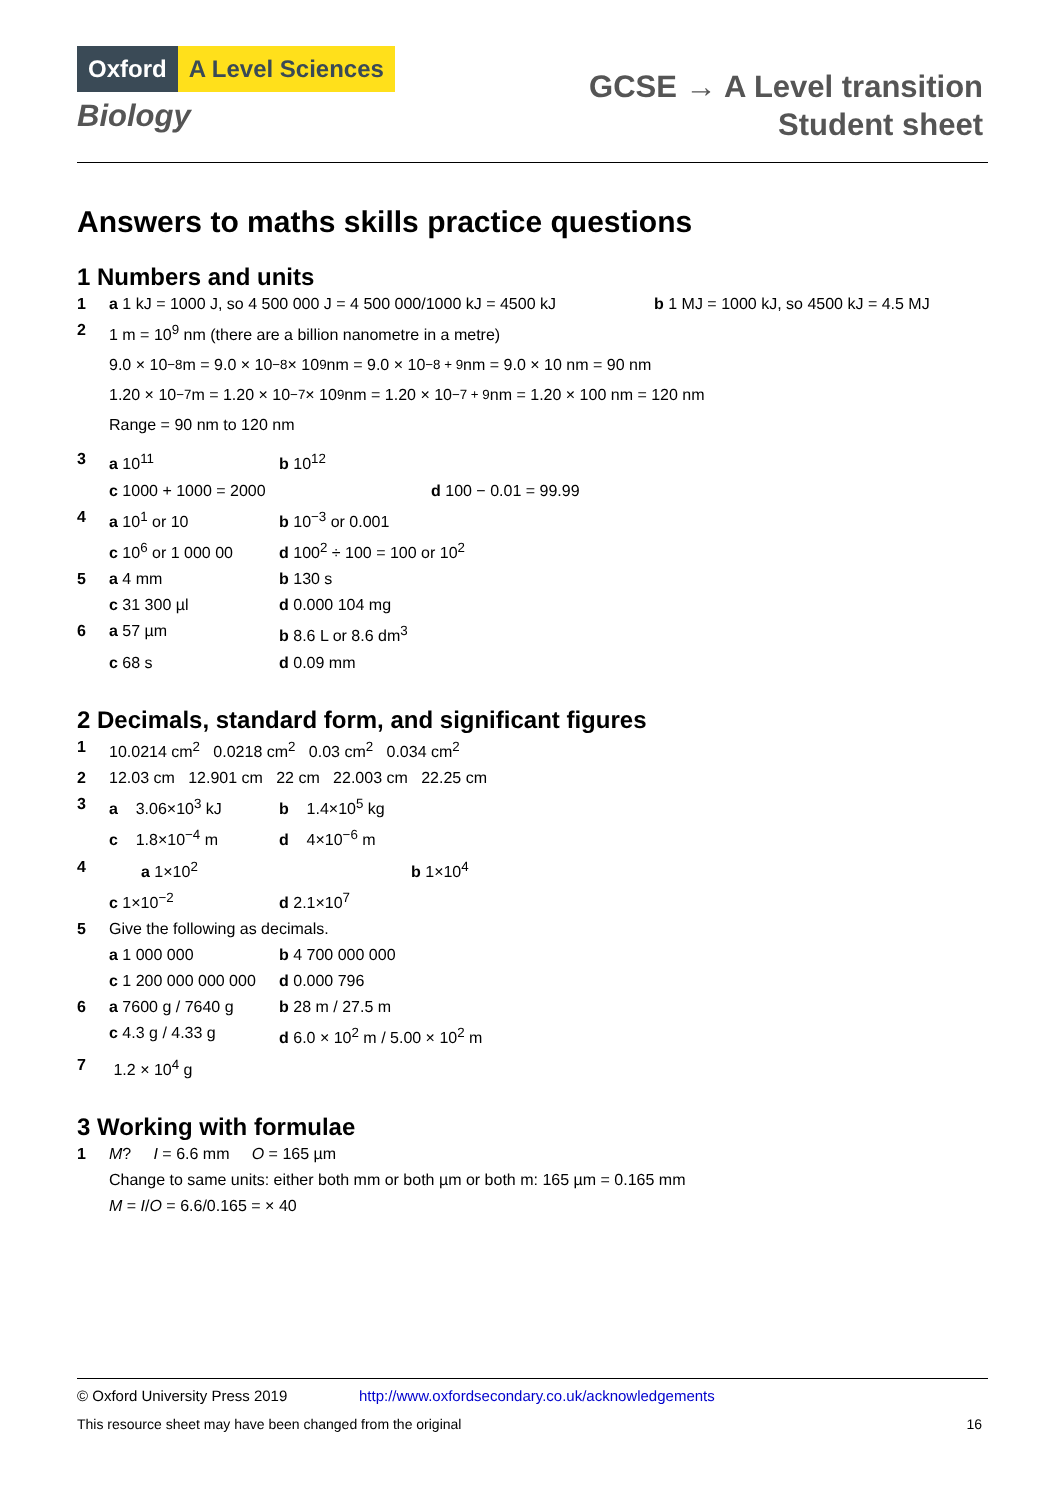Oxford A Level Sciences
Biology
GCSE → A Level transition
Student sheet
Answers to maths skills practice questions
1 Numbers and units
1 a 1 kJ = 1000 J, so 4 500 000 J = 4 500 000/1000 kJ = 4500 kJ b 1 MJ = 1000 kJ, so 4500 kJ = 4.5 MJ
2 1 m = 10<sup>9</sup> nm (there are a billion nanometre in a metre)
9.0 × 10<sup>−8</sup> m = 9.0 × 10<sup>−8</sup> × 10<sup>9</sup> nm = 9.0 × 10<sup>−8 + 9</sup> nm = 9.0 × 10 nm = 90 nm
1.20 × 10<sup>−7</sup> m = 1.20 × 10<sup>−7</sup> × 10<sup>9</sup> nm = 1.20 × 10<sup>−7 + 9</sup> nm = 1.20 × 100 nm = 120 nm
Range = 90 nm to 120 nm
3 a 10<sup>11</sup> b 10<sup>12</sup>
c 1000 + 1000 = 2000 d 100 − 0.01 = 99.99
4 a 10<sup>1</sup> or 10 b 10<sup>−3</sup> or 0.001
c 10<sup>6</sup> or 1 000 00 d 100<sup>2</sup> ÷ 100 = 100 or 10<sup>2</sup>
5 a 4 mm b 130 s
c 31 300 µl d 0.000 104 mg
6 a 57 µm b 8.6 L or 8.6 dm<sup>3</sup>
c 68 s d 0.09 mm
2 Decimals, standard form, and significant figures
1 10.0214 cm<sup>2</sup> 0.0218 cm<sup>2</sup> 0.03 cm<sup>2</sup> 0.034 cm<sup>2</sup>
2 12.03 cm 12.901 cm 22 cm 22.003 cm 22.25 cm
3 a 3.06×10<sup>3</sup> kJ b 1.4×10<sup>5</sup> kg
c 1.8×10<sup>−4</sup> m d 4×10<sup>−6</sup> m
4 a 1×10<sup>2</sup> b 1×10<sup>4</sup>
c 1×10<sup>−2</sup> d 2.1×10<sup>7</sup>
5 Give the following as decimals.
a 1 000 000 b 4 700 000 000
c 1 200 000 000 000 d 0.000 796
6 a 7600 g / 7640 g b 28 m / 27.5 m
c 4.3 g / 4.33 g d 6.0 × 10<sup>2</sup> m / 5.00 × 10<sup>2</sup> m
7 1.2 × 10<sup>4</sup> g
3 Working with formulae
1 M? I = 6.6 mm O = 165 µm
Change to same units: either both mm or both µm or both m: 165 µm = 0.165 mm
M = I/O = 6.6/0.165 = × 40
© Oxford University Press 2019 http://www.oxfordsecondary.co.uk/acknowledgements
This resource sheet may have been changed from the original 16